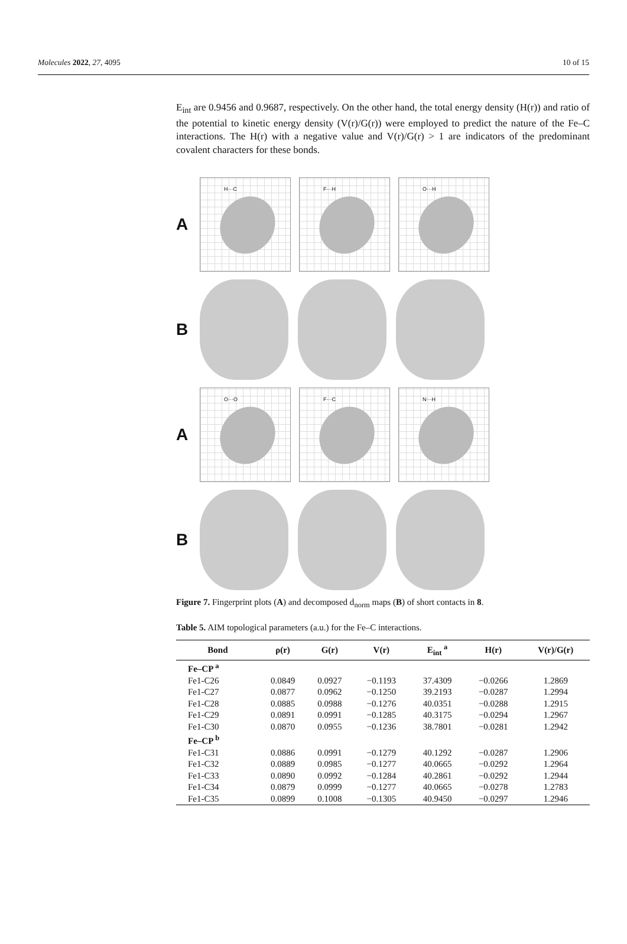Molecules 2022, 27, 4095 10 of 15
E<sub>int</sub> are 0.9456 and 0.9687, respectively. On the other hand, the total energy density (H(r)) and ratio of the potential to kinetic energy density (V(r)/G(r)) were employed to predict the nature of the Fe–C interactions. The H(r) with a negative value and V(r)/G(r) > 1 are indicators of the predominant covalent characters for these bonds.
A
H···C
F···H
O···H
B
A
O···O
F···C
N···H
B
Figure 7. Fingerprint plots (A) and decomposed d<sub>norm</sub> maps (B) of short contacts in 8.
Table 5. AIM topological parameters (a.u.) for the Fe–C interactions.
| Bond | ρ(r) | G(r) | V(r) | E<sub>int</sub> <sup>a</sup> | H(r) | V(r)/G(r) |
| --- | --- | --- | --- | --- | --- | --- |
| Fe–CP <sup>a</sup> | | | | | | |
| Fe1-C26 | 0.0849 | 0.0927 | −0.1193 | 37.4309 | −0.0266 | 1.2869 |
| Fe1-C27 | 0.0877 | 0.0962 | −0.1250 | 39.2193 | −0.0287 | 1.2994 |
| Fe1-C28 | 0.0885 | 0.0988 | −0.1276 | 40.0351 | −0.0288 | 1.2915 |
| Fe1-C29 | 0.0891 | 0.0991 | −0.1285 | 40.3175 | −0.0294 | 1.2967 |
| Fe1-C30 | 0.0870 | 0.0955 | −0.1236 | 38.7801 | −0.0281 | 1.2942 |
| Fe–CP <sup>b</sup> | | | | | | |
| Fe1-C31 | 0.0886 | 0.0991 | −0.1279 | 40.1292 | −0.0287 | 1.2906 |
| Fe1-C32 | 0.0889 | 0.0985 | −0.1277 | 40.0665 | −0.0292 | 1.2964 |
| Fe1-C33 | 0.0890 | 0.0992 | −0.1284 | 40.2861 | −0.0292 | 1.2944 |
| Fe1-C34 | 0.0879 | 0.0999 | −0.1277 | 40.0665 | −0.0278 | 1.2783 |
| Fe1-C35 | 0.0899 | 0.1008 | −0.1305 | 40.9450 | −0.0297 | 1.2946 |